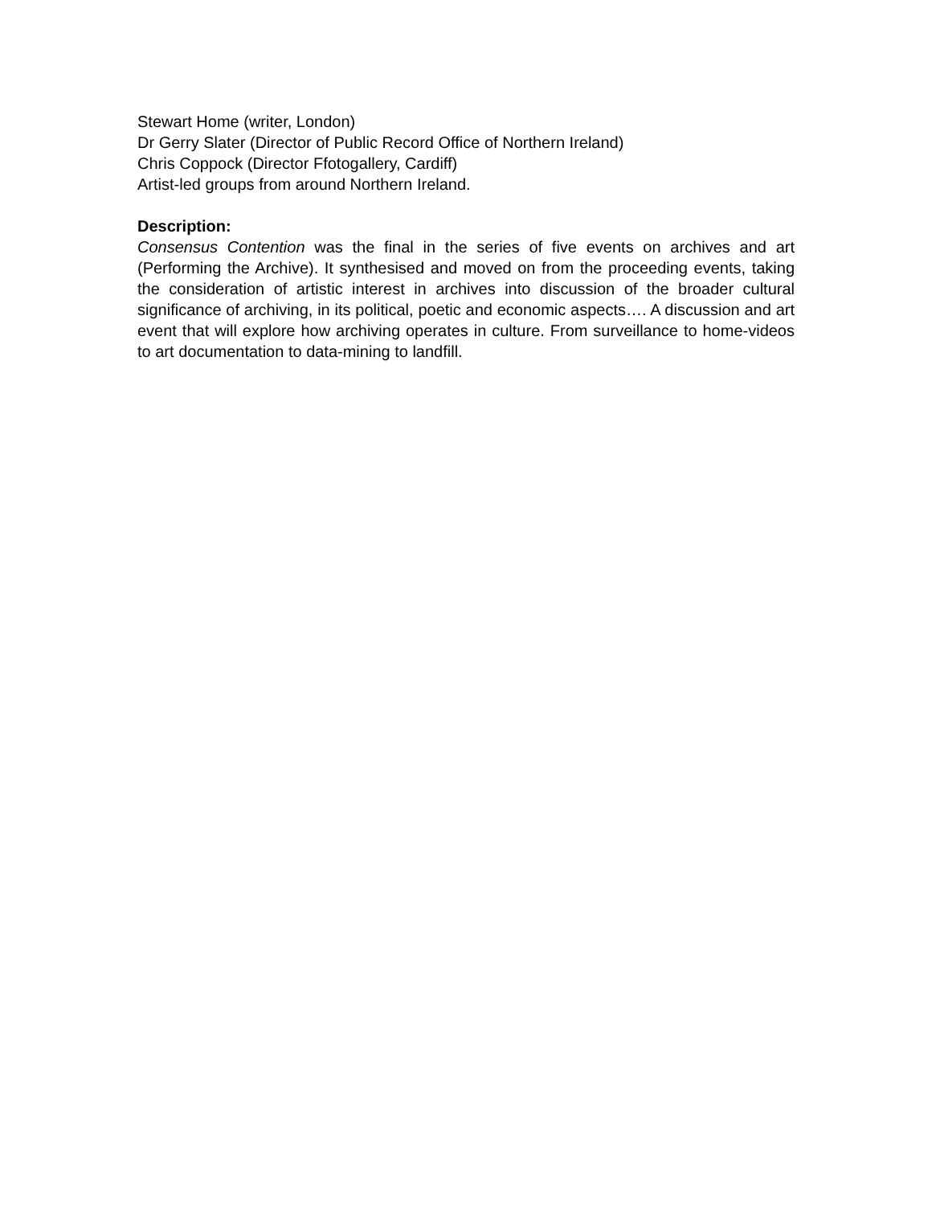Stewart Home (writer, London)
Dr Gerry Slater (Director of Public Record Office of Northern Ireland)
Chris Coppock (Director Ffotogallery, Cardiff)
Artist-led groups from around Northern Ireland.
Description:
Consensus Contention was the final in the series of five events on archives and art (Performing the Archive). It synthesised and moved on from the proceeding events, taking the consideration of artistic interest in archives into discussion of the broader cultural significance of archiving, in its political, poetic and economic aspects…. A discussion and art event that will explore how archiving operates in culture. From surveillance to home-videos to art documentation to data-mining to landfill.